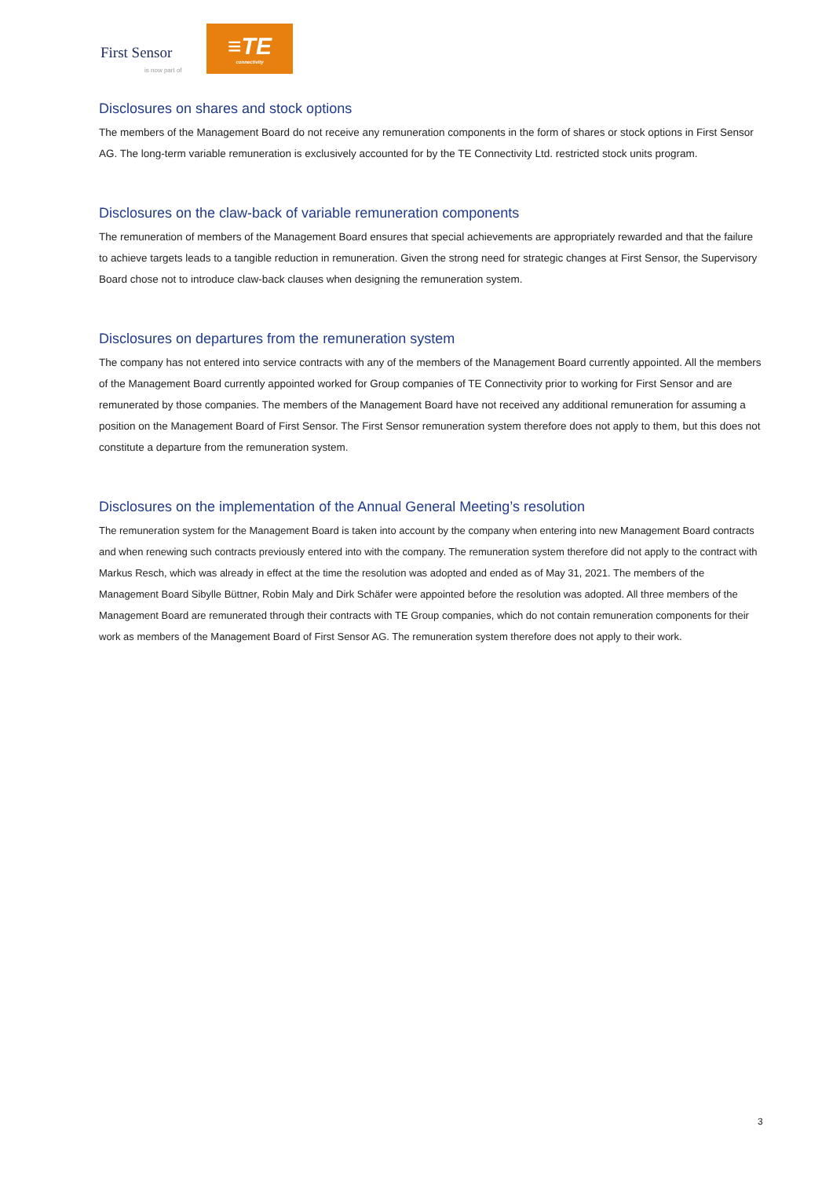First Sensor
is now part of
≡TE
connectivity
Disclosures on shares and stock options
The members of the Management Board do not receive any remuneration components in the form of shares or stock options in First Sensor AG. The long-term variable remuneration is exclusively accounted for by the TE Connectivity Ltd. restricted stock units program.
Disclosures on the claw-back of variable remuneration components
The remuneration of members of the Management Board ensures that special achievements are appropriately rewarded and that the failure to achieve targets leads to a tangible reduction in remuneration. Given the strong need for strategic changes at First Sensor, the Supervisory Board chose not to introduce claw-back clauses when designing the remuneration system.
Disclosures on departures from the remuneration system
The company has not entered into service contracts with any of the members of the Management Board currently appointed. All the members of the Management Board currently appointed worked for Group companies of TE Connectivity prior to working for First Sensor and are remunerated by those companies. The members of the Management Board have not received any additional remuneration for assuming a position on the Management Board of First Sensor. The First Sensor remuneration system therefore does not apply to them, but this does not constitute a departure from the remuneration system.
Disclosures on the implementation of the Annual General Meeting’s resolution
The remuneration system for the Management Board is taken into account by the company when entering into new Management Board contracts and when renewing such contracts previously entered into with the company. The remuneration system therefore did not apply to the contract with Markus Resch, which was already in effect at the time the resolution was adopted and ended as of May 31, 2021. The members of the Management Board Sibylle Büttner, Robin Maly and Dirk Schäfer were appointed before the resolution was adopted. All three members of the Management Board are remunerated through their contracts with TE Group companies, which do not contain remuneration components for their work as members of the Management Board of First Sensor AG. The remuneration system therefore does not apply to their work.
3